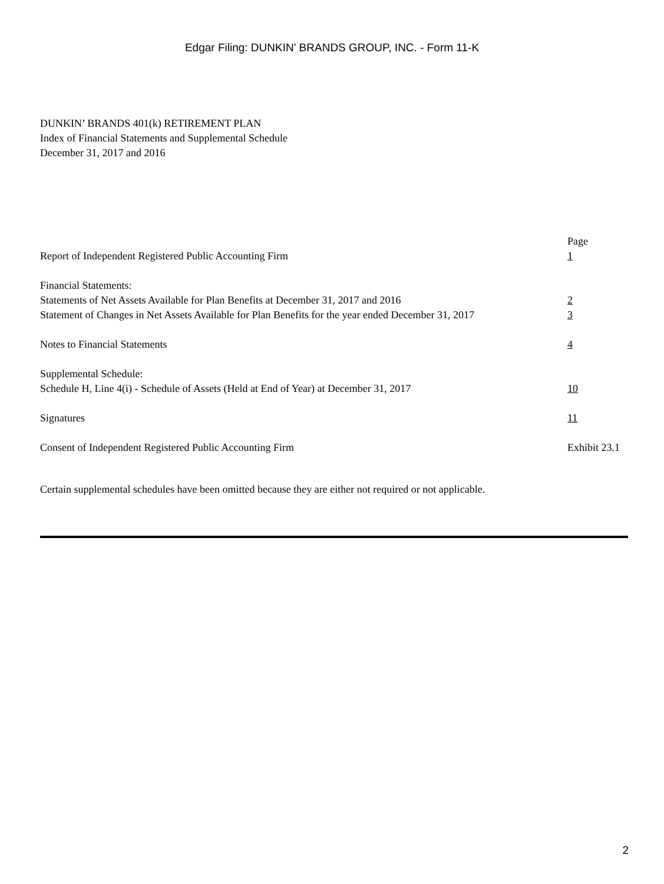Edgar Filing: DUNKIN' BRANDS GROUP, INC. - Form 11-K
DUNKIN’ BRANDS 401(k) RETIREMENT PLAN
Index of Financial Statements and Supplemental Schedule
December 31, 2017 and 2016
| | Page |
| Report of Independent Registered Public Accounting Firm | 1 |
| Financial Statements: | |
| Statements of Net Assets Available for Plan Benefits at December 31, 2017 and 2016 | 2 |
| Statement of Changes in Net Assets Available for Plan Benefits for the year ended December 31, 2017 | 3 |
| Notes to Financial Statements | 4 |
| Supplemental Schedule: | |
| Schedule H, Line 4(i) - Schedule of Assets (Held at End of Year) at December 31, 2017 | 10 |
| Signatures | 11 |
| Consent of Independent Registered Public Accounting Firm | Exhibit 23.1 |
Certain supplemental schedules have been omitted because they are either not required or not applicable.
2